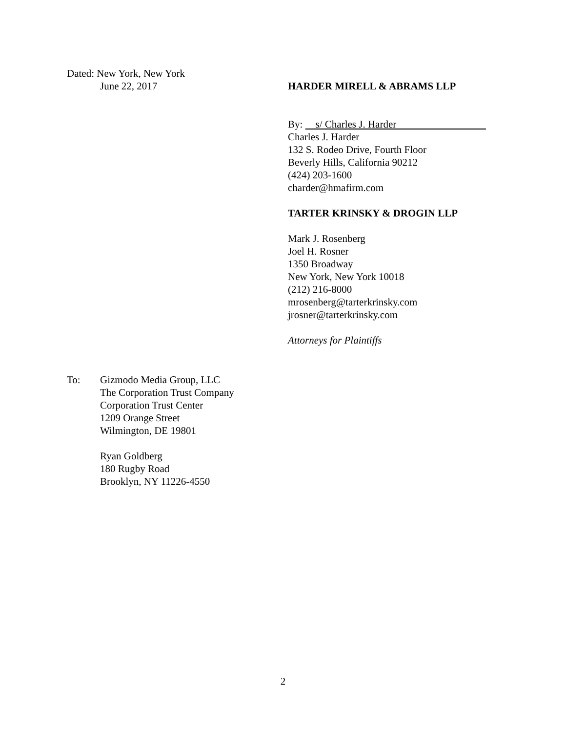Dated: New York, New York
June 22, 2017
HARDER MIRELL & ABRAMS LLP
By: s/ Charles J. Harder
Charles J. Harder
132 S. Rodeo Drive, Fourth Floor
Beverly Hills, California 90212
(424) 203-1600
charder@hmafirm.com
TARTER KRINSKY & DROGIN LLP
Mark J. Rosenberg
Joel H. Rosner
1350 Broadway
New York, New York 10018
(212) 216-8000
mrosenberg@tarterkrinsky.com
jrosner@tarterkrinsky.com
Attorneys for Plaintiffs
To: Gizmodo Media Group, LLC
The Corporation Trust Company
Corporation Trust Center
1209 Orange Street
Wilmington, DE 19801
Ryan Goldberg
180 Rugby Road
Brooklyn, NY 11226-4550
2